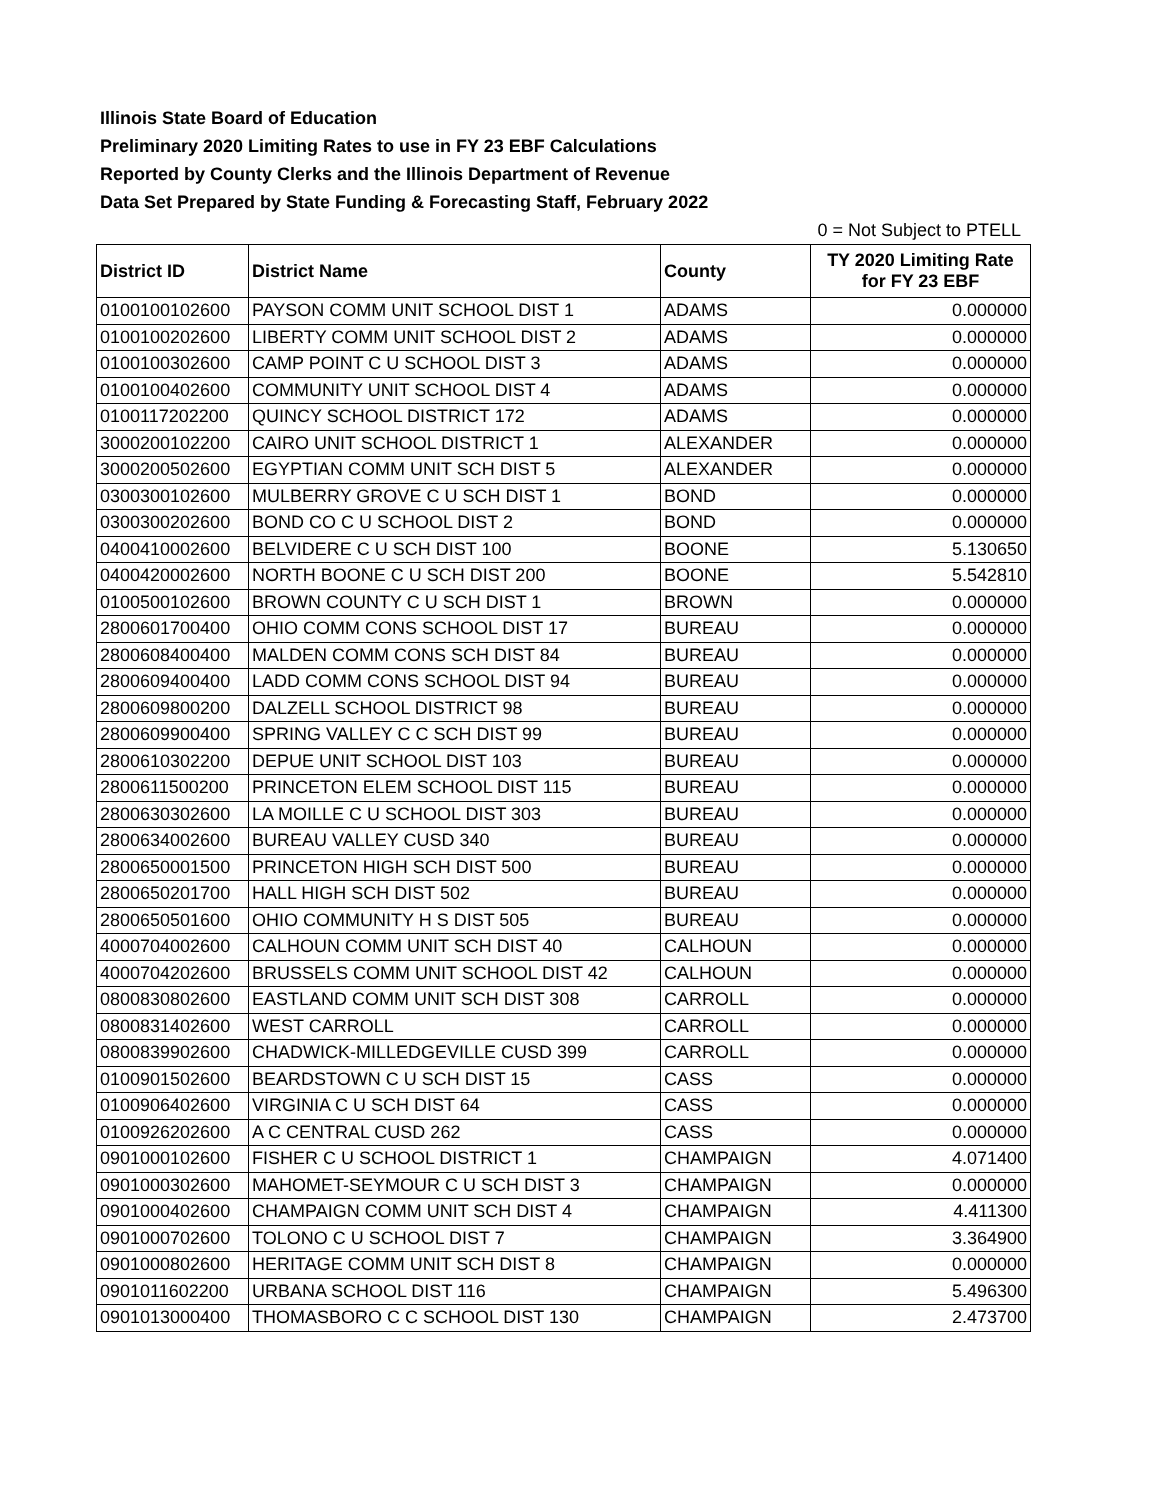Illinois State Board of Education
Preliminary 2020 Limiting Rates to use in FY 23 EBF Calculations
Reported by County Clerks and the Illinois Department of Revenue
Data Set Prepared by State Funding & Forecasting Staff, February 2022
0 = Not Subject to PTELL
| District ID | District Name | County | TY 2020 Limiting Rate for FY 23 EBF |
| --- | --- | --- | --- |
| 0100100102600 | PAYSON COMM UNIT SCHOOL DIST 1 | ADAMS | 0.000000 |
| 0100100202600 | LIBERTY COMM UNIT SCHOOL DIST 2 | ADAMS | 0.000000 |
| 0100100302600 | CAMP POINT C U SCHOOL DIST 3 | ADAMS | 0.000000 |
| 0100100402600 | COMMUNITY UNIT SCHOOL DIST 4 | ADAMS | 0.000000 |
| 0100117202200 | QUINCY SCHOOL DISTRICT 172 | ADAMS | 0.000000 |
| 3000200102200 | CAIRO UNIT SCHOOL DISTRICT 1 | ALEXANDER | 0.000000 |
| 3000200502600 | EGYPTIAN COMM UNIT SCH DIST 5 | ALEXANDER | 0.000000 |
| 0300300102600 | MULBERRY GROVE C U SCH DIST 1 | BOND | 0.000000 |
| 0300300202600 | BOND CO C U SCHOOL DIST 2 | BOND | 0.000000 |
| 0400410002600 | BELVIDERE C U SCH DIST 100 | BOONE | 5.130650 |
| 0400420002600 | NORTH BOONE C U SCH DIST 200 | BOONE | 5.542810 |
| 0100500102600 | BROWN COUNTY C U SCH DIST 1 | BROWN | 0.000000 |
| 2800601700400 | OHIO COMM CONS SCHOOL DIST 17 | BUREAU | 0.000000 |
| 2800608400400 | MALDEN COMM CONS SCH DIST 84 | BUREAU | 0.000000 |
| 2800609400400 | LADD COMM CONS SCHOOL DIST 94 | BUREAU | 0.000000 |
| 2800609800200 | DALZELL SCHOOL DISTRICT 98 | BUREAU | 0.000000 |
| 2800609900400 | SPRING VALLEY C C SCH DIST 99 | BUREAU | 0.000000 |
| 2800610302200 | DEPUE UNIT SCHOOL DIST 103 | BUREAU | 0.000000 |
| 2800611500200 | PRINCETON ELEM SCHOOL DIST 115 | BUREAU | 0.000000 |
| 2800630302600 | LA MOILLE C U SCHOOL DIST 303 | BUREAU | 0.000000 |
| 2800634002600 | BUREAU VALLEY CUSD 340 | BUREAU | 0.000000 |
| 2800650001500 | PRINCETON HIGH SCH DIST 500 | BUREAU | 0.000000 |
| 2800650201700 | HALL HIGH SCH DIST 502 | BUREAU | 0.000000 |
| 2800650501600 | OHIO COMMUNITY H S DIST 505 | BUREAU | 0.000000 |
| 4000704002600 | CALHOUN COMM UNIT SCH DIST 40 | CALHOUN | 0.000000 |
| 4000704202600 | BRUSSELS COMM UNIT SCHOOL DIST 42 | CALHOUN | 0.000000 |
| 0800830802600 | EASTLAND COMM UNIT SCH DIST 308 | CARROLL | 0.000000 |
| 0800831402600 | WEST CARROLL | CARROLL | 0.000000 |
| 0800839902600 | CHADWICK-MILLEDGEVILLE CUSD 399 | CARROLL | 0.000000 |
| 0100901502600 | BEARDSTOWN C U SCH DIST 15 | CASS | 0.000000 |
| 0100906402600 | VIRGINIA C U SCH DIST 64 | CASS | 0.000000 |
| 0100926202600 | A C CENTRAL CUSD 262 | CASS | 0.000000 |
| 0901000102600 | FISHER C U SCHOOL DISTRICT 1 | CHAMPAIGN | 4.071400 |
| 0901000302600 | MAHOMET-SEYMOUR C U SCH DIST 3 | CHAMPAIGN | 0.000000 |
| 0901000402600 | CHAMPAIGN COMM UNIT SCH DIST 4 | CHAMPAIGN | 4.411300 |
| 0901000702600 | TOLONO C U SCHOOL DIST 7 | CHAMPAIGN | 3.364900 |
| 0901000802600 | HERITAGE COMM UNIT SCH DIST 8 | CHAMPAIGN | 0.000000 |
| 0901011602200 | URBANA SCHOOL DIST 116 | CHAMPAIGN | 5.496300 |
| 0901013000400 | THOMASBORO C C SCHOOL DIST 130 | CHAMPAIGN | 2.473700 |